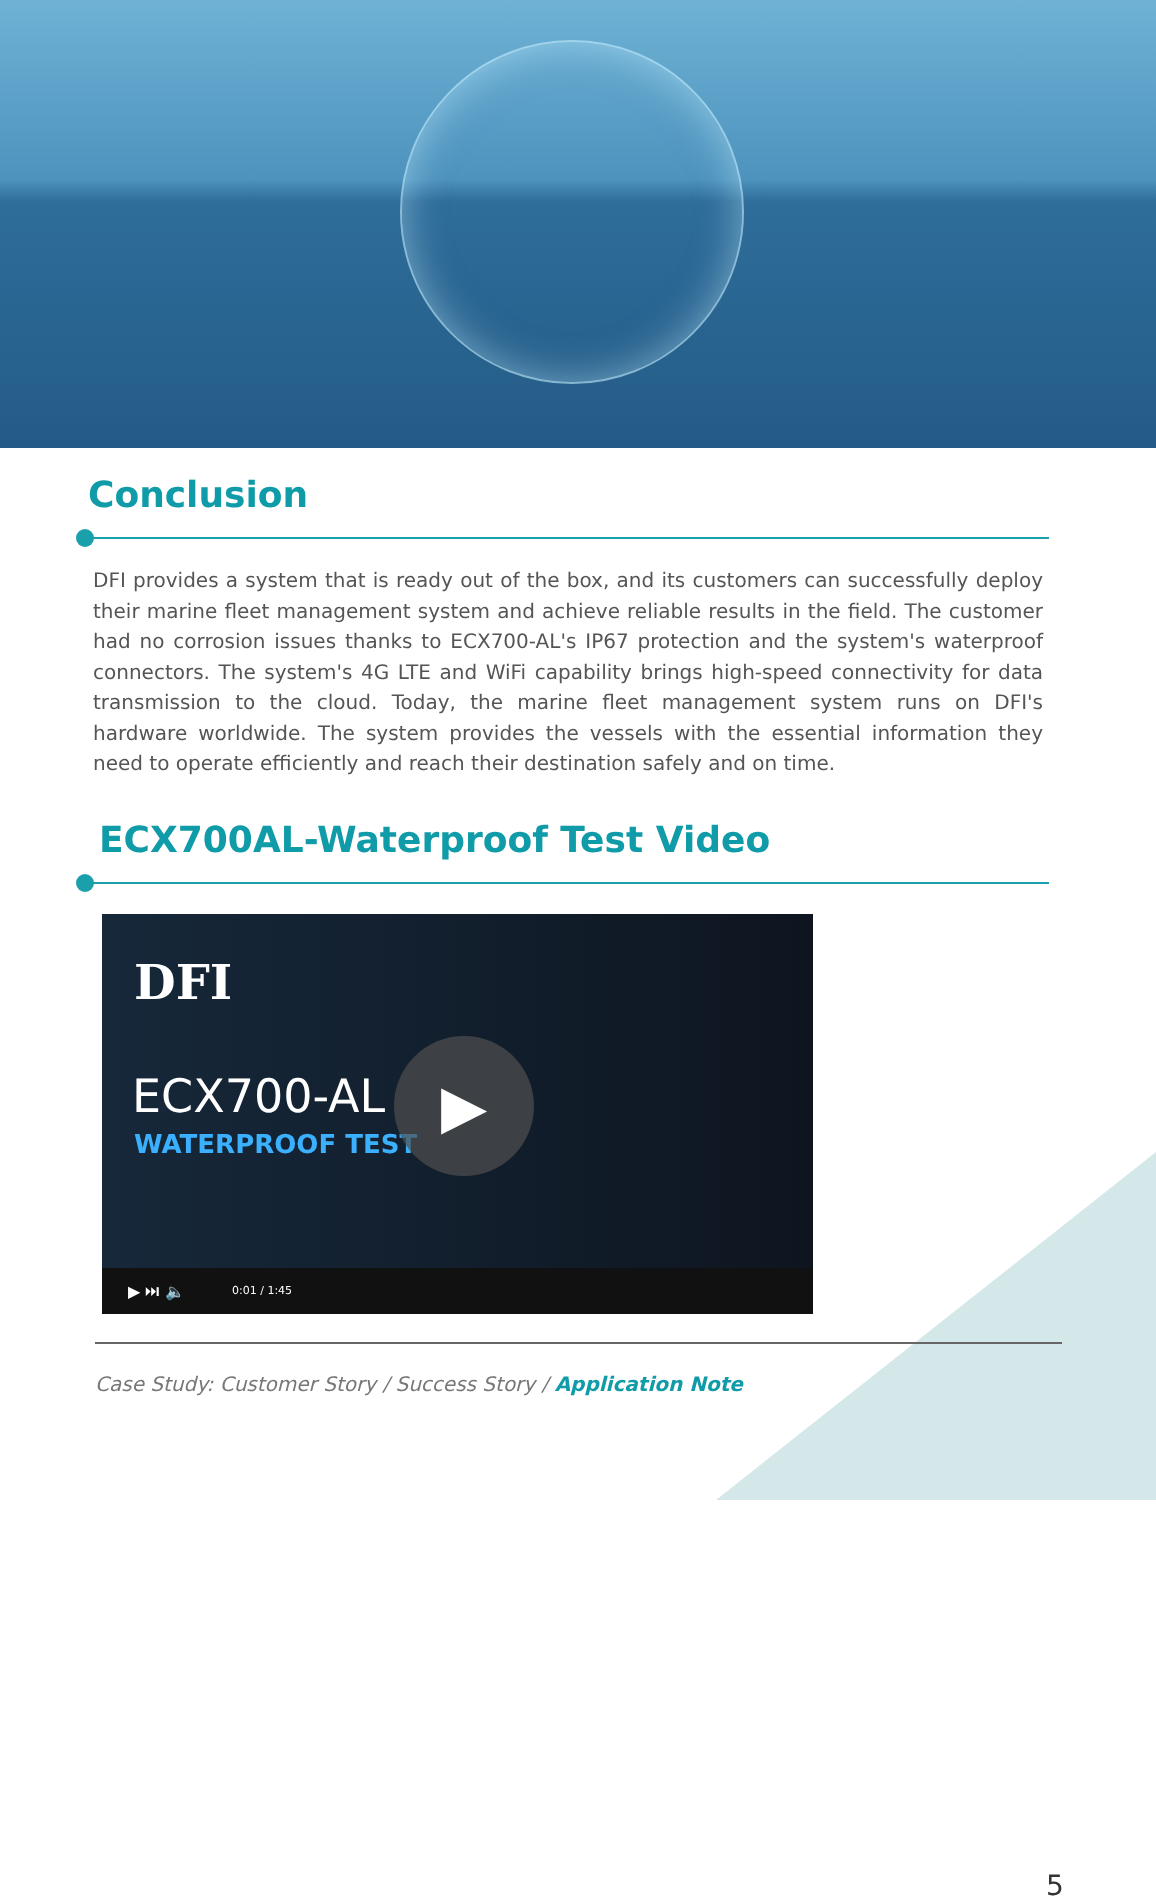Conclusion
DFI provides a system that is ready out of the box, and its customers can successfully deploy their marine fleet management system and achieve reliable results in the field. The customer had no corrosion issues thanks to ECX700-AL's IP67 protection and the system's waterproof connectors. The system's 4G LTE and WiFi capability brings high-speed connectivity for data transmission to the cloud. Today, the marine fleet management system runs on DFI's hardware worldwide. The system provides the vessels with the essential information they need to operate efficiently and reach their destination safely and on time.
ECX700AL-Waterproof Test Video
DFI
ECX700-AL
WATERPROOF TEST
▶
▶ ⏭ 🔈 0:01 / 1:45
Case Study: Customer Story / Success Story / Application Note
5